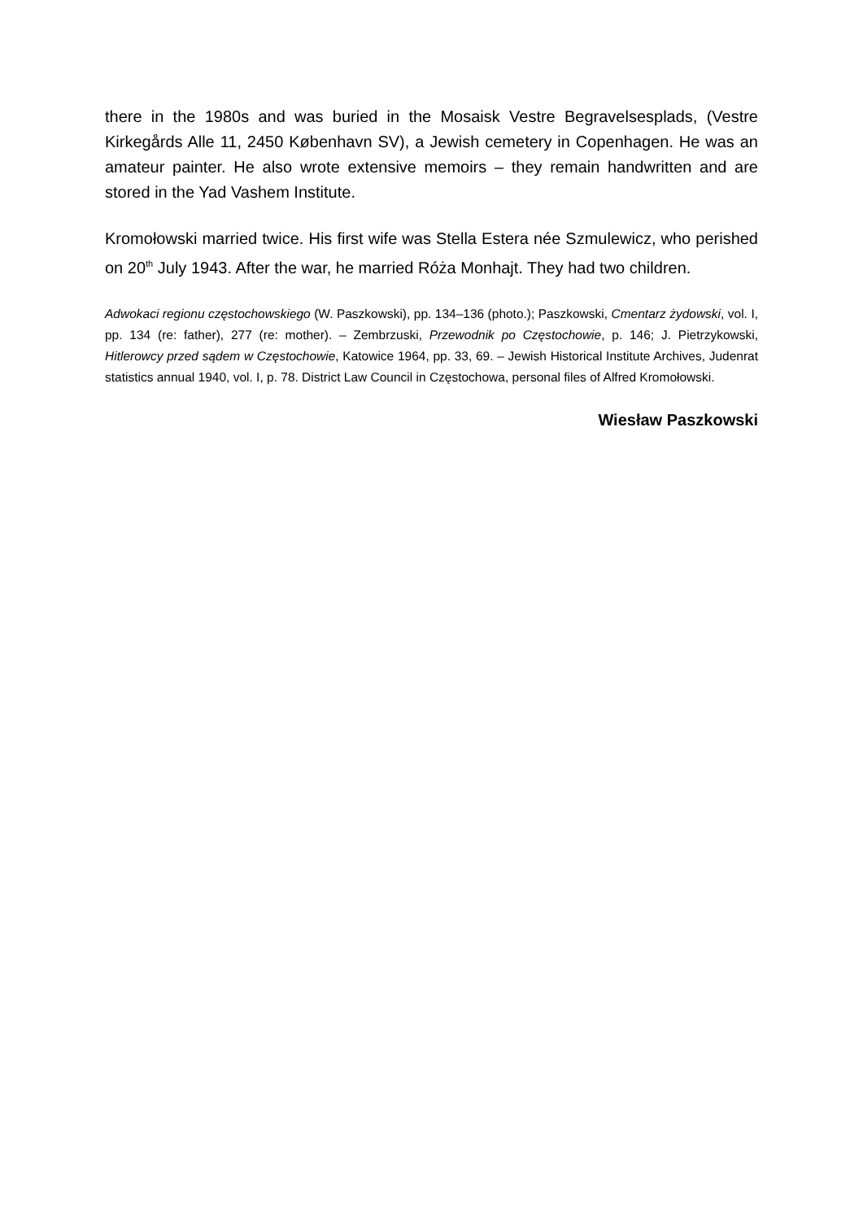there in the 1980s and was buried in the Mosaisk Vestre Begravelsesplads, (Vestre Kirkegårds Alle 11, 2450 København SV), a Jewish cemetery in Copenhagen. He was an amateur painter. He also wrote extensive memoirs – they remain handwritten and are stored in the Yad Vashem Institute.
Kromołowski married twice. His first wife was Stella Estera née Szmulewicz, who perished on 20<sup>th</sup> July 1943. After the war, he married Róża Monhajt. They had two children.
Adwokaci regionu częstochowskiego (W. Paszkowski), pp. 134–136 (photo.); Paszkowski, Cmentarz żydowski, vol. I, pp. 134 (re: father), 277 (re: mother). – Zembrzuski, Przewodnik po Częstochowie, p. 146; J. Pietrzykowski, Hitlerowcy przed sądem w Częstochowie, Katowice 1964, pp. 33, 69. – Jewish Historical Institute Archives, Judenrat statistics annual 1940, vol. I, p. 78. District Law Council in Częstochowa, personal files of Alfred Kromołowski.
Wiesław Paszkowski